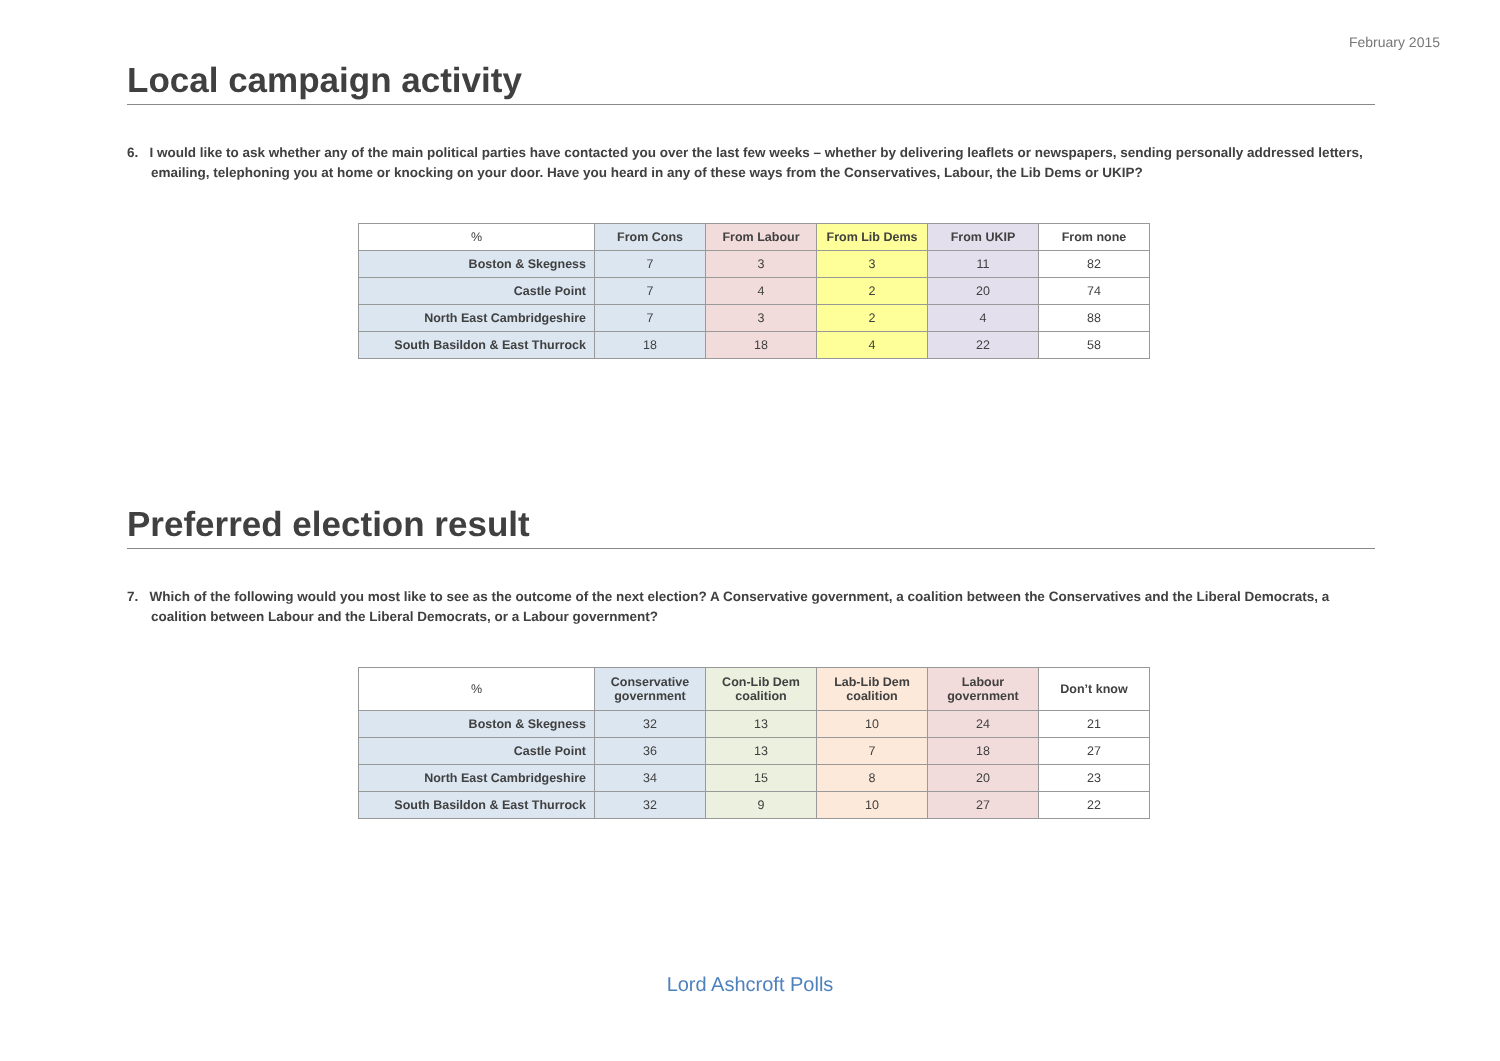February 2015
Local campaign activity
6. I would like to ask whether any of the main political parties have contacted you over the last few weeks – whether by delivering leaflets or newspapers, sending personally addressed letters, emailing, telephoning you at home or knocking on your door. Have you heard in any of these ways from the Conservatives, Labour, the Lib Dems or UKIP?
| % | From Cons | From Labour | From Lib Dems | From UKIP | From none |
| --- | --- | --- | --- | --- | --- |
| Boston & Skegness | 7 | 3 | 3 | 11 | 82 |
| Castle Point | 7 | 4 | 2 | 20 | 74 |
| North East Cambridgeshire | 7 | 3 | 2 | 4 | 88 |
| South Basildon & East Thurrock | 18 | 18 | 4 | 22 | 58 |
Preferred election result
7. Which of the following would you most like to see as the outcome of the next election? A Conservative government, a coalition between the Conservatives and the Liberal Democrats, a coalition between Labour and the Liberal Democrats, or a Labour government?
| % | Conservative government | Con-Lib Dem coalition | Lab-Lib Dem coalition | Labour government | Don’t know |
| --- | --- | --- | --- | --- | --- |
| Boston & Skegness | 32 | 13 | 10 | 24 | 21 |
| Castle Point | 36 | 13 | 7 | 18 | 27 |
| North East Cambridgeshire | 34 | 15 | 8 | 20 | 23 |
| South Basildon & East Thurrock | 32 | 9 | 10 | 27 | 22 |
Lord Ashcroft Polls